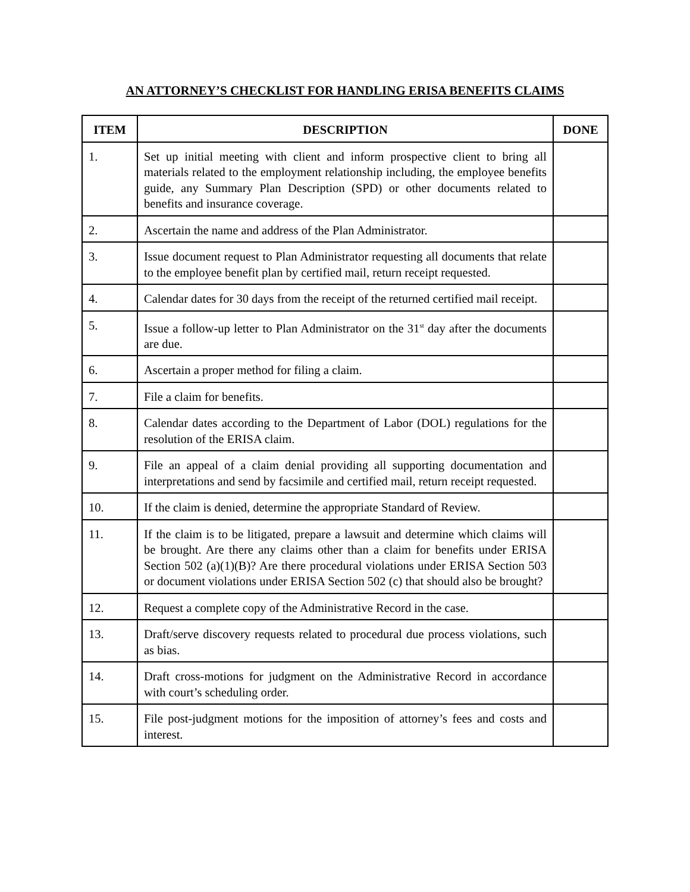AN ATTORNEY’S CHECKLIST FOR HANDLING ERISA BENEFITS CLAIMS
| ITEM | DESCRIPTION | DONE |
| --- | --- | --- |
| 1. | Set up initial meeting with client and inform prospective client to bring all materials related to the employment relationship including, the employee benefits guide, any Summary Plan Description (SPD) or other documents related to benefits and insurance coverage. | |
| 2. | Ascertain the name and address of the Plan Administrator. | |
| 3. | Issue document request to Plan Administrator requesting all documents that relate to the employee benefit plan by certified mail, return receipt requested. | |
| 4. | Calendar dates for 30 days from the receipt of the returned certified mail receipt. | |
| 5. | Issue a follow-up letter to Plan Administrator on the 31<sup>st</sup> day after the documents are due. | |
| 6. | Ascertain a proper method for filing a claim. | |
| 7. | File a claim for benefits. | |
| 8. | Calendar dates according to the Department of Labor (DOL) regulations for the resolution of the ERISA claim. | |
| 9. | File an appeal of a claim denial providing all supporting documentation and interpretations and send by facsimile and certified mail, return receipt requested. | |
| 10. | If the claim is denied, determine the appropriate Standard of Review. | |
| 11. | If the claim is to be litigated, prepare a lawsuit and determine which claims will be brought. Are there any claims other than a claim for benefits under ERISA Section 502 (a)(1)(B)? Are there procedural violations under ERISA Section 503 or document violations under ERISA Section 502 (c) that should also be brought? | |
| 12. | Request a complete copy of the Administrative Record in the case. | |
| 13. | Draft/serve discovery requests related to procedural due process violations, such as bias. | |
| 14. | Draft cross-motions for judgment on the Administrative Record in accordance with court’s scheduling order. | |
| 15. | File post-judgment motions for the imposition of attorney’s fees and costs and interest. | |